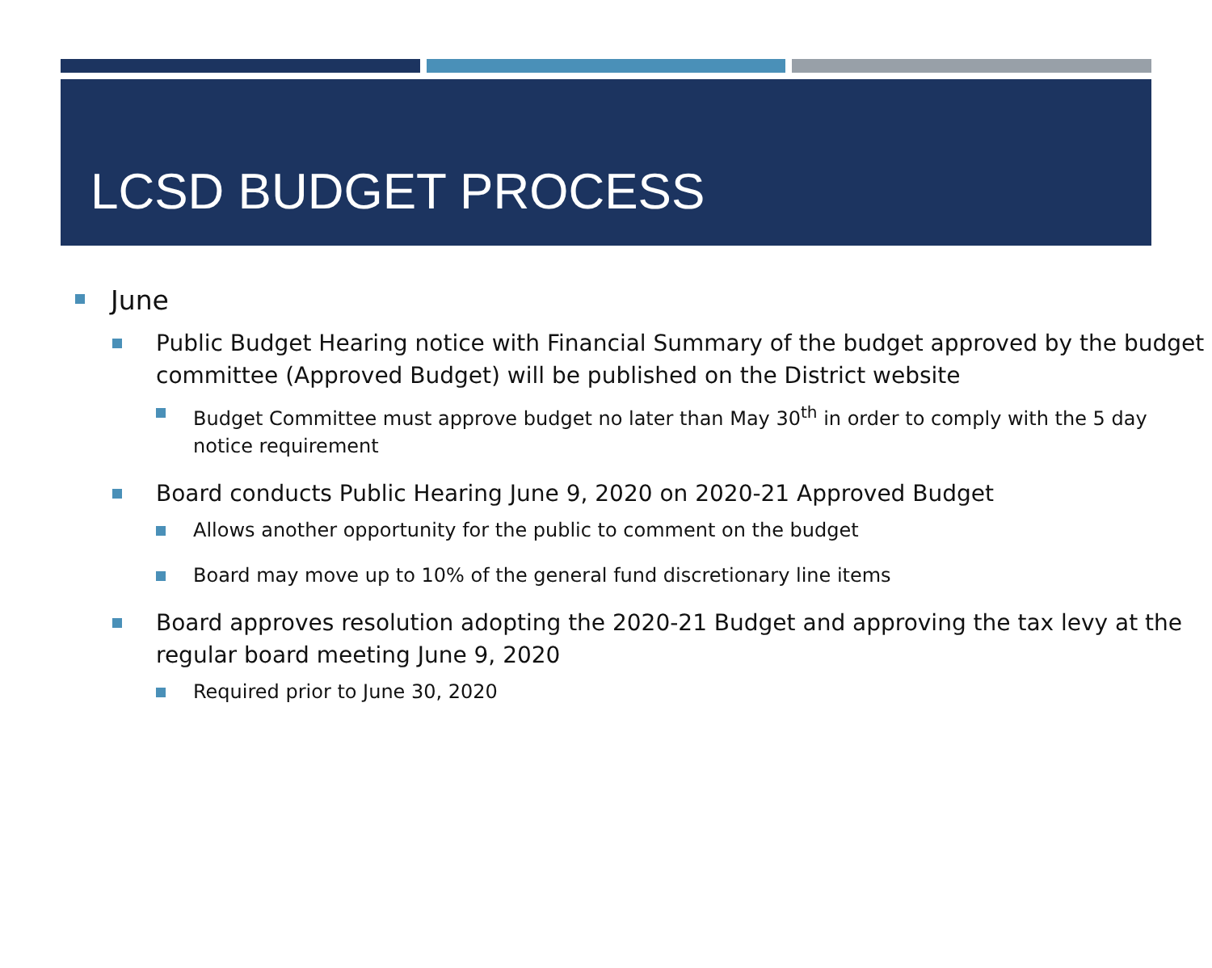LCSD BUDGET PROCESS
June
Public Budget Hearing notice with Financial Summary of the budget approved by the budget committee (Approved Budget) will be published on the District website
Budget Committee must approve budget no later than May 30<sup>th</sup> in order to comply with the 5 day notice requirement
Board conducts Public Hearing June 9, 2020 on 2020-21 Approved Budget
Allows another opportunity for the public to comment on the budget
Board may move up to 10% of the general fund discretionary line items
Board approves resolution adopting the 2020-21 Budget and approving the tax levy at the regular board meeting June 9, 2020
Required prior to June 30, 2020